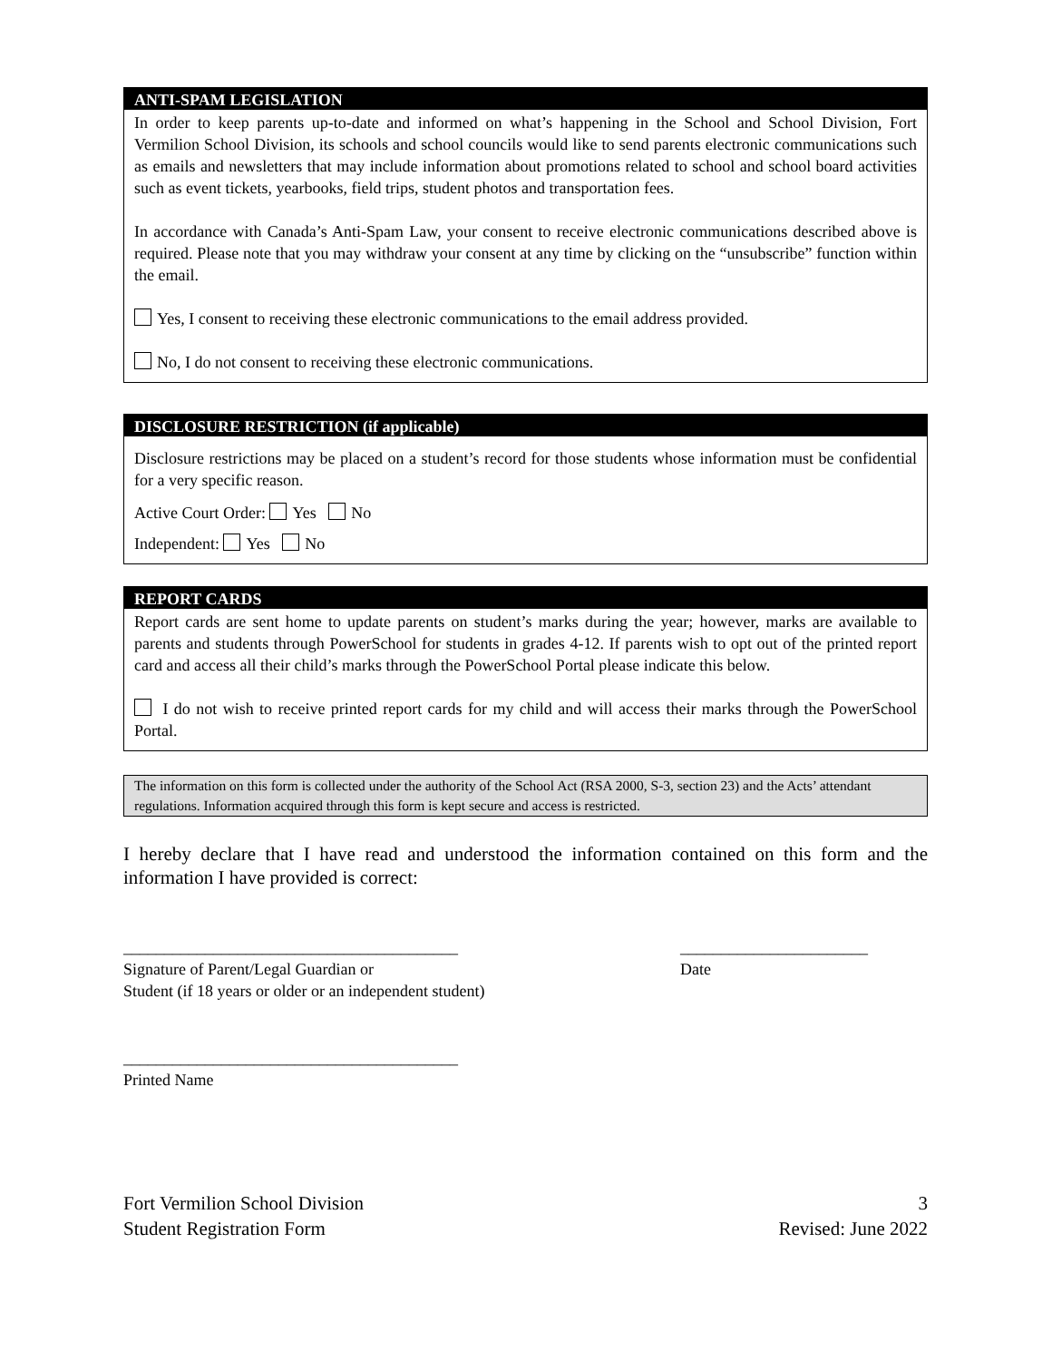ANTI-SPAM LEGISLATION
In order to keep parents up-to-date and informed on what’s happening in the School and School Division, Fort Vermilion School Division, its schools and school councils would like to send parents electronic communications such as emails and newsletters that may include information about promotions related to school and school board activities such as event tickets, yearbooks, field trips, student photos and transportation fees.
In accordance with Canada’s Anti-Spam Law, your consent to receive electronic communications described above is required. Please note that you may withdraw your consent at any time by clicking on the “unsubscribe” function within the email.
Yes, I consent to receiving these electronic communications to the email address provided.
No, I do not consent to receiving these electronic communications.
DISCLOSURE RESTRICTION (if applicable)
Disclosure restrictions may be placed on a student’s record for those students whose information must be confidential for a very specific reason.
Active Court Order: Yes No
Independent: Yes No
REPORT CARDS
Report cards are sent home to update parents on student’s marks during the year; however, marks are available to parents and students through PowerSchool for students in grades 4-12. If parents wish to opt out of the printed report card and access all their child’s marks through the PowerSchool Portal please indicate this below.
I do not wish to receive printed report cards for my child and will access their marks through the PowerSchool Portal.
The information on this form is collected under the authority of the School Act (RSA 2000, S-3, section 23) and the Acts’ attendant regulations. Information acquired through this form is kept secure and access is restricted.
I hereby declare that I have read and understood the information contained on this form and the information I have provided is correct:
_________________________________________
Signature of Parent/Legal Guardian or
Student (if 18 years or older or an independent student)
_______________________
Date
_________________________________________
Printed Name
Fort Vermilion School Division
Student Registration Form
3
Revised: June 2022